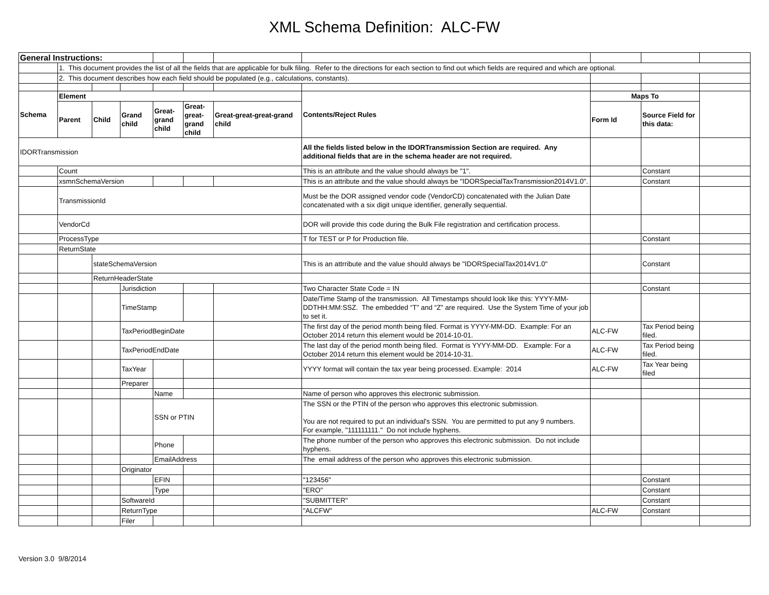XML Schema Definition: ALC-FW
| General Instructions: | | | | | | | | | | |
| | 1. This document provides the list of all the fields that are applicable for bulk filing. Refer to the directions for each section to find out which fields are required and which are optional. | | | | | | | | | |
| | 2. This document describes how each field should be populated (e.g., calculations, constants). | | | | | | | | | |
| Schema | Element | | | | | | Contents/Reject Rules | Maps To | | |
| | Parent | Child | Grand child | Great-grand child | Great-great-grand child | Great-great-great-grand child | | Form Id | Source Field for this data: | |
| IDORTransmission | | | | | | | All the fields listed below in the IDORTransmission Section are required. Any additional fields that are in the schema header are not required. | | | |
| | Count | | | | | | This is an attribute and the value should always be "1". | | Constant | |
| | xsmnSchemaVersion | | | | | | This is an attribute and the value should always be "IDORSpecialTaxTransmission2014V1.0". | | Constant | |
| | TransmissionId | | | | | | Must be the DOR assigned vendor code (VendorCD) concatenated with the Julian Date concatenated with a six digit unique identifier, generally sequential. | | | |
| | VendorCd | | | | | | DOR will provide this code during the Bulk File registration and certification process. | | | |
| | ProcessType | | | | | | T for TEST or P for Production file. | | Constant | |
| | ReturnState | | | | | | | | | |
| | | stateSchemaVersion | | | | | This is an attrribute and the value should always be "IDORSpecialTax2014V1.0" | | Constant | |
| | | ReturnHeaderState | | | | | | | | |
| | | | Jurisdiction | | | | Two Character State Code = IN | | Constant | |
| | | | TimeStamp | | | | Date/Time Stamp of the transmission. All Timestamps should look like this: YYYY-MM-DDTHH:MM:SSZ. The embedded “T” and “Z” are required. Use the System Time of your job to set it. | | | |
| | | | TaxPeriodBeginDate | | | | The first day of the period month being filed. Format is YYYY-MM-DD. Example: For an October 2014 return this element would be 2014-10-01. | ALC-FW | Tax Period being filed. | |
| | | | TaxPeriodEndDate | | | | The last day of the period month being filed. Format is YYYY-MM-DD. Example: For a October 2014 return this element would be 2014-10-31. | ALC-FW | Tax Period being filed. | |
| | | | TaxYear | | | | YYYY format will contain the tax year being processed. Example: 2014 | ALC-FW | Tax Year being filed | |
| | | | Preparer | | | | | | | |
| | | | | Name | | | Name of person who approves this electronic submission. | | | |
| | | | | SSN or PTIN | | | The SSN or the PTIN of the person who approves this electronic submission. You are not required to put an individual's SSN. You are permitted to put any 9 numbers. For example, "111111111." Do not include hyphens. | | | |
| | | | | Phone | | | The phone number of the person who approves this electronic submission. Do not include hyphens. | | | |
| | | | | EmailAddress | | | The email address of the person who approves this electronic submission. | | | |
| | | | Originator | | | | | | | |
| | | | | EFIN | | | "123456" | | Constant | |
| | | | | Type | | | "ERO" | | Constant | |
| | | | SoftwareId | | | | "SUBMITTER" | | Constant | |
| | | | ReturnType | | | | "ALCFW" | ALC-FW | Constant | |
| | | | Filer | | | | | | | |
Version 3.0 9/8/2014